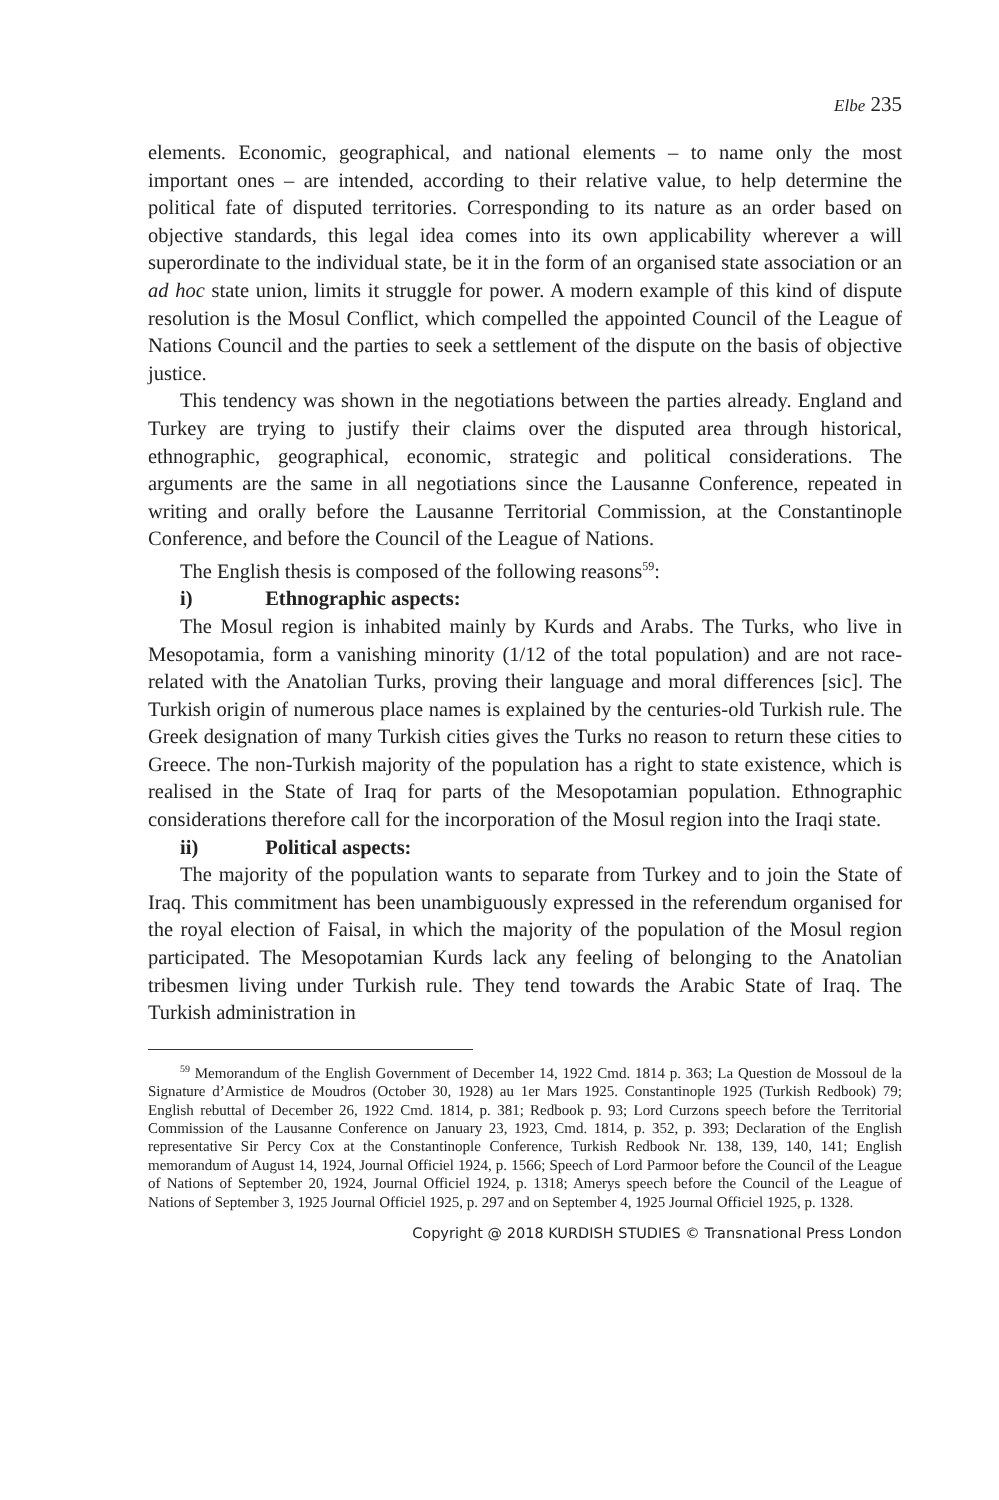Elbe 235
elements. Economic, geographical, and national elements – to name only the most important ones – are intended, according to their relative value, to help determine the political fate of disputed territories. Corresponding to its nature as an order based on objective standards, this legal idea comes into its own applicability wherever a will superordinate to the individual state, be it in the form of an organised state association or an ad hoc state union, limits it struggle for power. A modern example of this kind of dispute resolution is the Mosul Conflict, which compelled the appointed Council of the League of Nations Council and the parties to seek a settlement of the dispute on the basis of objective justice.
This tendency was shown in the negotiations between the parties already. England and Turkey are trying to justify their claims over the disputed area through historical, ethnographic, geographical, economic, strategic and political considerations. The arguments are the same in all negotiations since the Lausanne Conference, repeated in writing and orally before the Lausanne Territorial Commission, at the Constantinople Conference, and before the Council of the League of Nations.
The English thesis is composed of the following reasons<sup>59</sup>:
i) Ethnographic aspects:
The Mosul region is inhabited mainly by Kurds and Arabs. The Turks, who live in Mesopotamia, form a vanishing minority (1/12 of the total population) and are not race-related with the Anatolian Turks, proving their language and moral differences [sic]. The Turkish origin of numerous place names is explained by the centuries-old Turkish rule. The Greek designation of many Turkish cities gives the Turks no reason to return these cities to Greece. The non-Turkish majority of the population has a right to state existence, which is realised in the State of Iraq for parts of the Mesopotamian population. Ethnographic considerations therefore call for the incorporation of the Mosul region into the Iraqi state.
ii) Political aspects:
The majority of the population wants to separate from Turkey and to join the State of Iraq. This commitment has been unambiguously expressed in the referendum organised for the royal election of Faisal, in which the majority of the population of the Mosul region participated. The Mesopotamian Kurds lack any feeling of belonging to the Anatolian tribesmen living under Turkish rule. They tend towards the Arabic State of Iraq. The Turkish administration in
<sup>59</sup> Memorandum of the English Government of December 14, 1922 Cmd. 1814 p. 363; La Question de Mossoul de la Signature d’Armistice de Moudros (October 30, 1928) au 1er Mars 1925. Constantinople 1925 (Turkish Redbook) 79; English rebuttal of December 26, 1922 Cmd. 1814, p. 381; Redbook p. 93; Lord Curzons speech before the Territorial Commission of the Lausanne Conference on January 23, 1923, Cmd. 1814, p. 352, p. 393; Declaration of the English representative Sir Percy Cox at the Constantinople Conference, Turkish Redbook Nr. 138, 139, 140, 141; English memorandum of August 14, 1924, Journal Officiel 1924, p. 1566; Speech of Lord Parmoor before the Council of the League of Nations of September 20, 1924, Journal Officiel 1924, p. 1318; Amerys speech before the Council of the League of Nations of September 3, 1925 Journal Officiel 1925, p. 297 and on September 4, 1925 Journal Officiel 1925, p. 1328.
Copyright @ 2018 KURDISH STUDIES © Transnational Press London